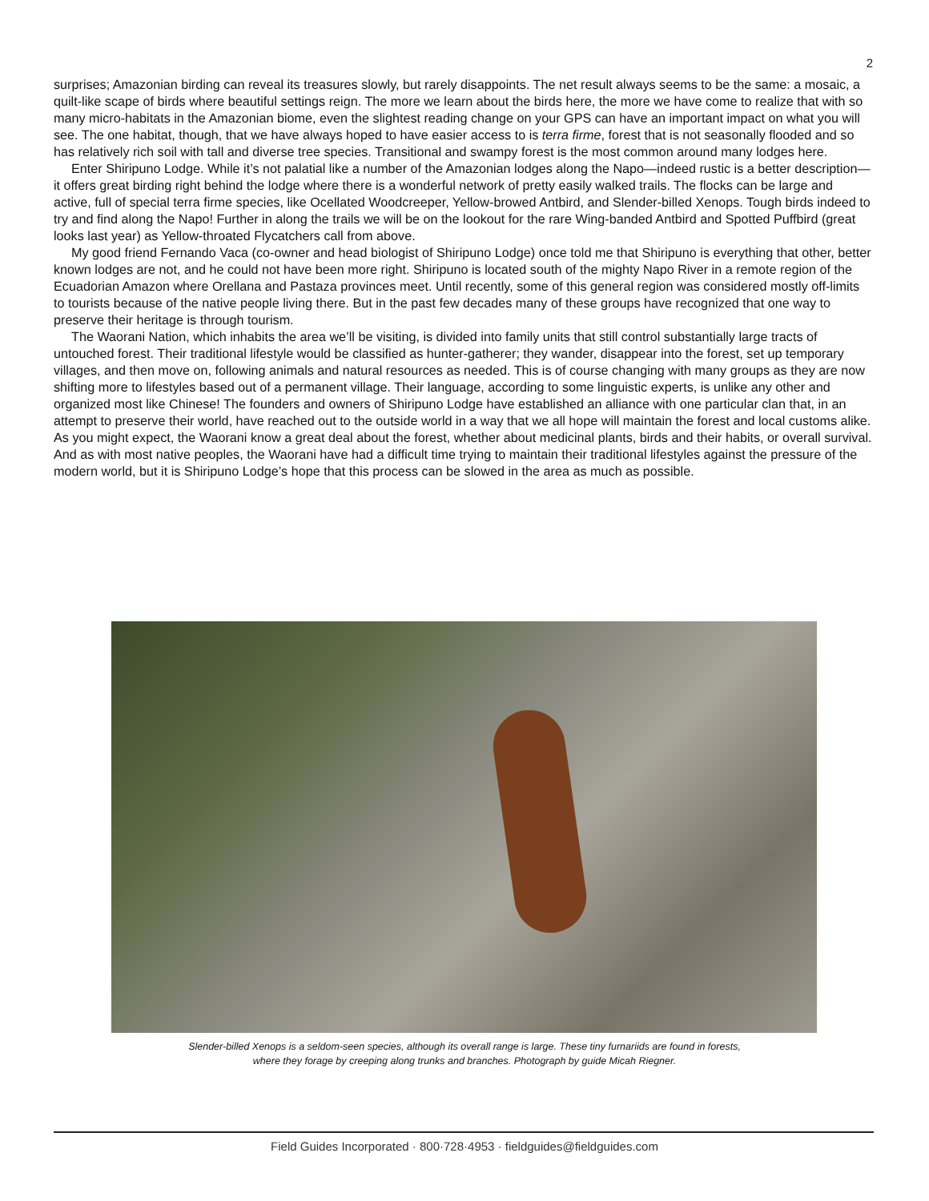2
surprises; Amazonian birding can reveal its treasures slowly, but rarely disappoints. The net result always seems to be the same: a mosaic, a quilt-like scape of birds where beautiful settings reign. The more we learn about the birds here, the more we have come to realize that with so many micro-habitats in the Amazonian biome, even the slightest reading change on your GPS can have an important impact on what you will see. The one habitat, though, that we have always hoped to have easier access to is terra firme, forest that is not seasonally flooded and so has relatively rich soil with tall and diverse tree species. Transitional and swampy forest is the most common around many lodges here.
Enter Shiripuno Lodge. While it’s not palatial like a number of the Amazonian lodges along the Napo—indeed rustic is a better description—it offers great birding right behind the lodge where there is a wonderful network of pretty easily walked trails. The flocks can be large and active, full of special terra firme species, like Ocellated Woodcreeper, Yellow-browed Antbird, and Slender-billed Xenops. Tough birds indeed to try and find along the Napo! Further in along the trails we will be on the lookout for the rare Wing-banded Antbird and Spotted Puffbird (great looks last year) as Yellow-throated Flycatchers call from above.
My good friend Fernando Vaca (co-owner and head biologist of Shiripuno Lodge) once told me that Shiripuno is everything that other, better known lodges are not, and he could not have been more right. Shiripuno is located south of the mighty Napo River in a remote region of the Ecuadorian Amazon where Orellana and Pastaza provinces meet. Until recently, some of this general region was considered mostly off-limits to tourists because of the native people living there. But in the past few decades many of these groups have recognized that one way to preserve their heritage is through tourism.
The Waorani Nation, which inhabits the area we’ll be visiting, is divided into family units that still control substantially large tracts of untouched forest. Their traditional lifestyle would be classified as hunter-gatherer; they wander, disappear into the forest, set up temporary villages, and then move on, following animals and natural resources as needed. This is of course changing with many groups as they are now shifting more to lifestyles based out of a permanent village. Their language, according to some linguistic experts, is unlike any other and organized most like Chinese! The founders and owners of Shiripuno Lodge have established an alliance with one particular clan that, in an attempt to preserve their world, have reached out to the outside world in a way that we all hope will maintain the forest and local customs alike. As you might expect, the Waorani know a great deal about the forest, whether about medicinal plants, birds and their habits, or overall survival. And as with most native peoples, the Waorani have had a difficult time trying to maintain their traditional lifestyles against the pressure of the modern world, but it is Shiripuno Lodge’s hope that this process can be slowed in the area as much as possible.
Slender-billed Xenops is a seldom-seen species, although its overall range is large. These tiny furnariids are found in forests,
where they forage by creeping along trunks and branches. Photograph by guide Micah Riegner.
Field Guides Incorporated · 800·728·4953 · fieldguides@fieldguides.com